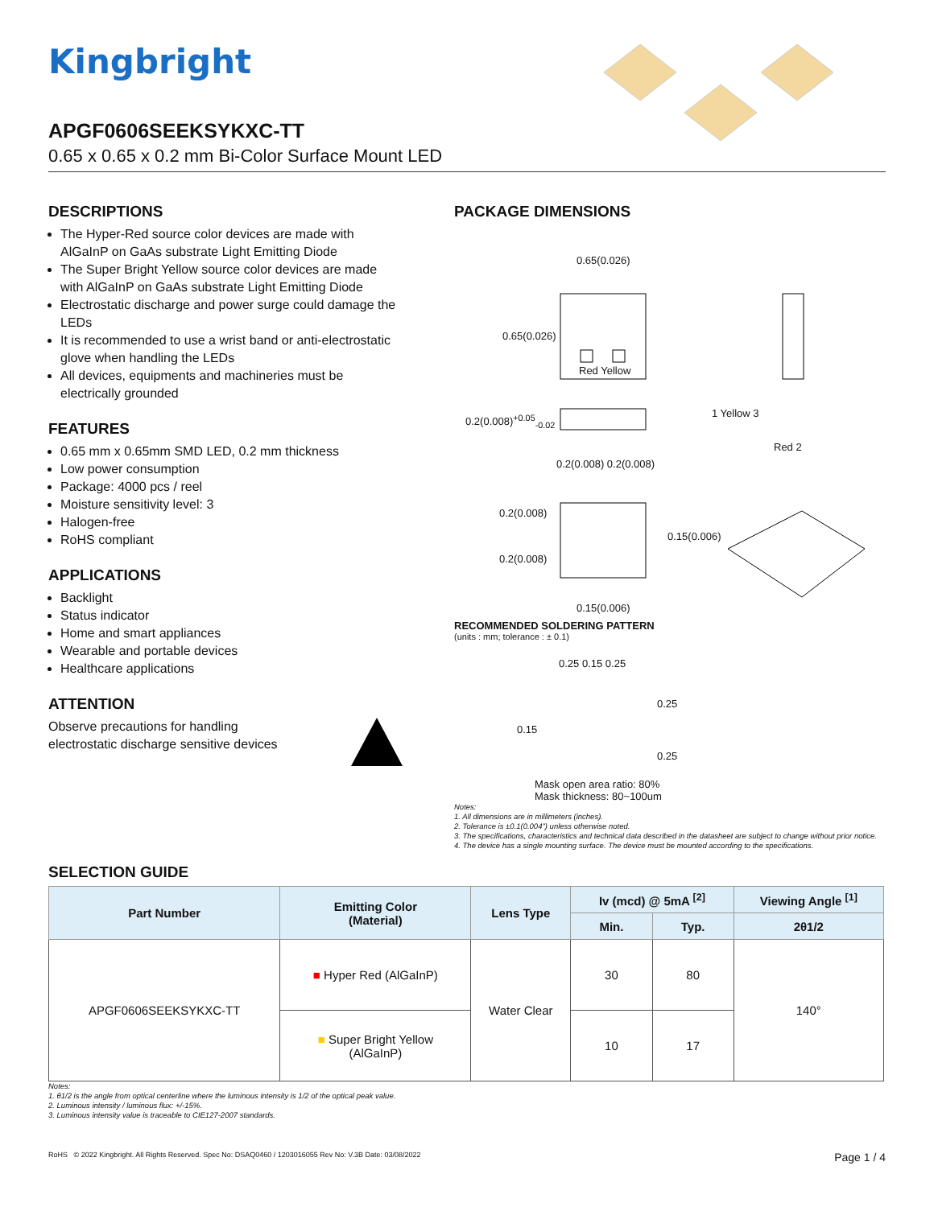Kingbright
APGF0606SEEKSYKXC-TT
0.65 x 0.65 x 0.2 mm Bi-Color Surface Mount LED
DESCRIPTIONS
The Hyper-Red source color devices are made with AlGaInP on GaAs substrate Light Emitting Diode
The Super Bright Yellow source color devices are made with AlGaInP on GaAs substrate Light Emitting Diode
Electrostatic discharge and power surge could damage the LEDs
It is recommended to use a wrist band or anti-electrostatic glove when handling the LEDs
All devices, equipments and machineries must be electrically grounded
FEATURES
0.65 mm x 0.65mm SMD LED, 0.2 mm thickness
Low power consumption
Package: 4000 pcs / reel
Moisture sensitivity level: 3
Halogen-free
RoHS compliant
APPLICATIONS
Backlight
Status indicator
Home and smart appliances
Wearable and portable devices
Healthcare applications
ATTENTION
Observe precautions for handling
electrostatic discharge sensitive devices
PACKAGE DIMENSIONS
0.65(0.026)
0.65(0.026)
Red Yellow
0.2(0.008)<sup>+0.05</sup><sub>-0.02</sub> 1 Yellow 3
Red 2
0.2(0.008) 0.2(0.008)
0.2(0.008)
0.15(0.006)
0.2(0.008)
0.15(0.006)
RECOMMENDED SOLDERING PATTERN
(units : mm; tolerance : ± 0.1)
0.25 0.15 0.25
0.25
0.15
0.25
Mask open area ratio: 80%
Mask thickness: 80~100um
Notes:
1. All dimensions are in millimeters (inches).
2. Tolerance is ±0.1(0.004") unless otherwise noted.
3. The specifications, characteristics and technical data described in the datasheet are subject to change without prior notice.
4. The device has a single mounting surface. The device must be mounted according to the specifications.
SELECTION GUIDE
| Part Number | Emitting Color (Material) | Lens Type | Iv (mcd) @ 5mA <sup>[2]</sup> | | Viewing Angle <sup>[1]</sup> |
| --- | --- | --- | --- | --- | --- |
| | | | Min. | Typ. | 2θ1/2 |
| APGF0606SEEKSYKXC-TT | ■ Hyper Red (AlGaInP) | Water Clear | 30 | 80 | 140° |
| | ■ Super Bright Yellow (AlGaInP) | | 10 | 17 | |
Notes:
1. θ1/2 is the angle from optical centerline where the luminous intensity is 1/2 of the optical peak value.
2. Luminous intensity / luminous flux: +/-15%.
3. Luminous intensity value is traceable to CIE127-2007 standards.
RoHS © 2022 Kingbright. All Rights Reserved. Spec No: DSAQ0460 / 1203016055 Rev No: V.3B Date: 03/08/2022 Page 1 / 4